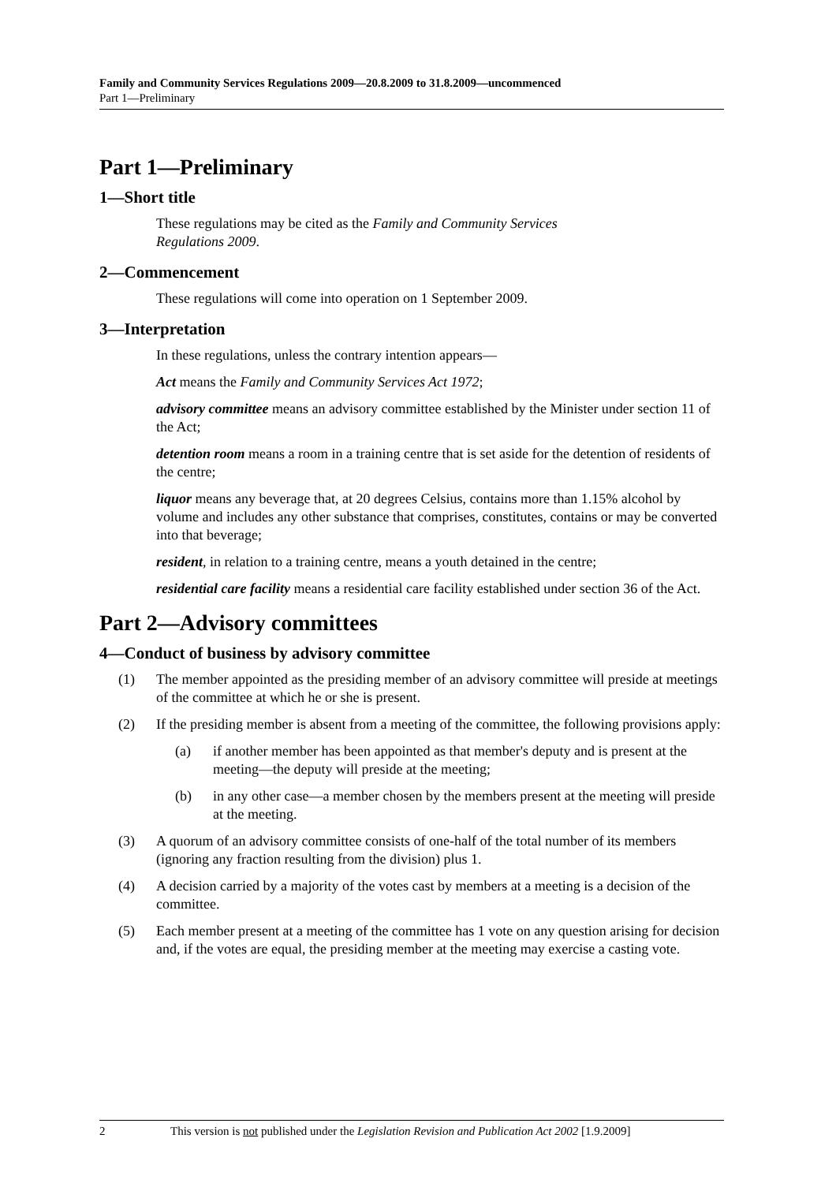Family and Community Services Regulations 2009—20.8.2009 to 31.8.2009—uncommenced
Part 1—Preliminary
Part 1—Preliminary
1—Short title
These regulations may be cited as the Family and Community Services
Regulations 2009.
2—Commencement
These regulations will come into operation on 1 September 2009.
3—Interpretation
In these regulations, unless the contrary intention appears—
Act means the Family and Community Services Act 1972;
advisory committee means an advisory committee established by the Minister under section 11 of the Act;
detention room means a room in a training centre that is set aside for the detention of residents of the centre;
liquor means any beverage that, at 20 degrees Celsius, contains more than 1.15% alcohol by volume and includes any other substance that comprises, constitutes, contains or may be converted into that beverage;
resident, in relation to a training centre, means a youth detained in the centre;
residential care facility means a residential care facility established under section 36 of the Act.
Part 2—Advisory committees
4—Conduct of business by advisory committee
(1) The member appointed as the presiding member of an advisory committee will preside at meetings of the committee at which he or she is present.
(2) If the presiding member is absent from a meeting of the committee, the following provisions apply:
(a) if another member has been appointed as that member's deputy and is present at the meeting—the deputy will preside at the meeting;
(b) in any other case—a member chosen by the members present at the meeting will preside at the meeting.
(3) A quorum of an advisory committee consists of one-half of the total number of its members (ignoring any fraction resulting from the division) plus 1.
(4) A decision carried by a majority of the votes cast by members at a meeting is a decision of the committee.
(5) Each member present at a meeting of the committee has 1 vote on any question arising for decision and, if the votes are equal, the presiding member at the meeting may exercise a casting vote.
2 This version is not published under the Legislation Revision and Publication Act 2002 [1.9.2009]